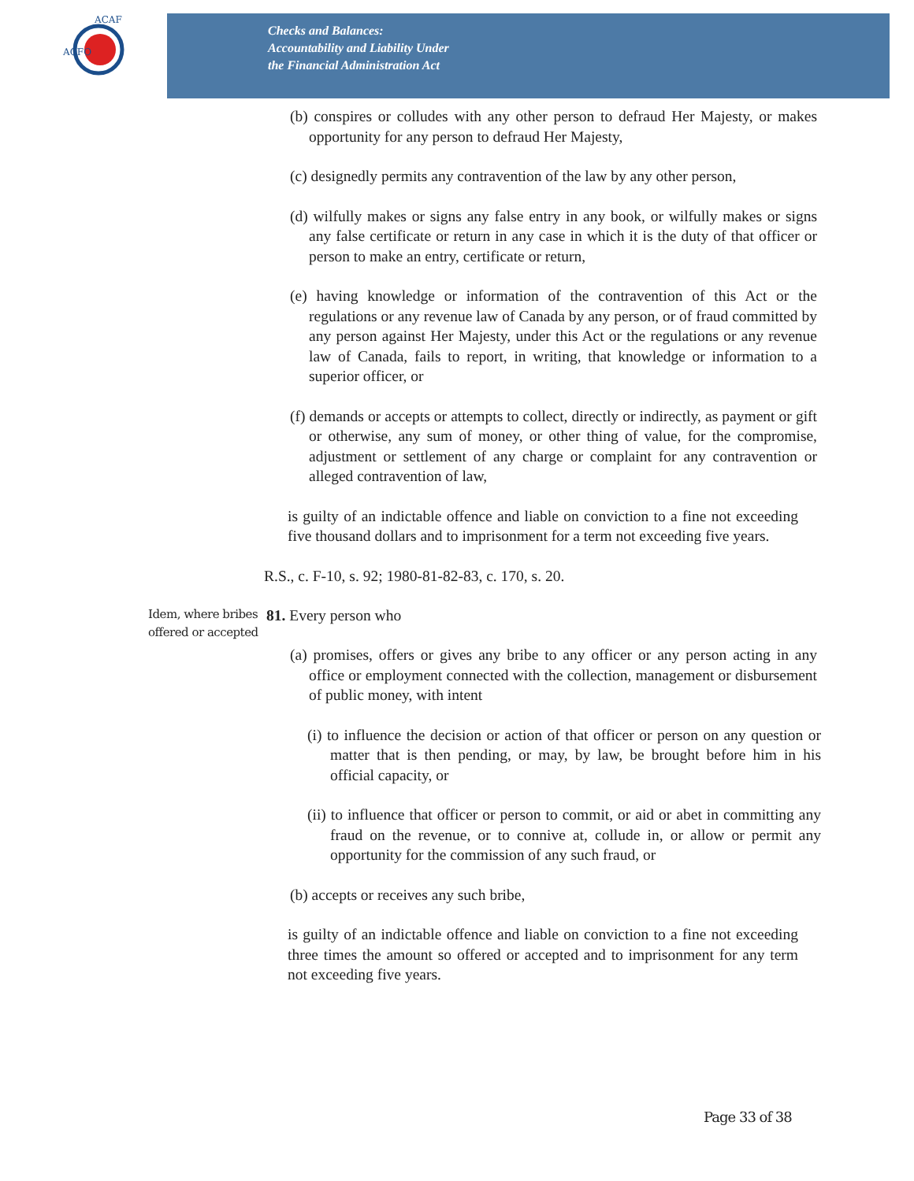ACFO
ACAF
Checks and Balances:
Accountability and Liability Under
the Financial Administration Act
(b) conspires or colludes with any other person to defraud Her Majesty, or makes opportunity for any person to defraud Her Majesty,
(c) designedly permits any contravention of the law by any other person,
(d) wilfully makes or signs any false entry in any book, or wilfully makes or signs any false certificate or return in any case in which it is the duty of that officer or person to make an entry, certificate or return,
(e) having knowledge or information of the contravention of this Act or the regulations or any revenue law of Canada by any person, or of fraud committed by any person against Her Majesty, under this Act or the regulations or any revenue law of Canada, fails to report, in writing, that knowledge or information to a superior officer, or
(f) demands or accepts or attempts to collect, directly or indirectly, as payment or gift or otherwise, any sum of money, or other thing of value, for the compromise, adjustment or settlement of any charge or complaint for any contravention or alleged contravention of law,
is guilty of an indictable offence and liable on conviction to a fine not exceeding five thousand dollars and to imprisonment for a term not exceeding five years.
R.S., c. F-10, s. 92; 1980-81-82-83, c. 170, s. 20.
Idem, where bribes offered or accepted
81. Every person who
(a) promises, offers or gives any bribe to any officer or any person acting in any office or employment connected with the collection, management or disbursement of public money, with intent
(i) to influence the decision or action of that officer or person on any question or matter that is then pending, or may, by law, be brought before him in his official capacity, or
(ii) to influence that officer or person to commit, or aid or abet in committing any fraud on the revenue, or to connive at, collude in, or allow or permit any opportunity for the commission of any such fraud, or
(b) accepts or receives any such bribe,
is guilty of an indictable offence and liable on conviction to a fine not exceeding three times the amount so offered or accepted and to imprisonment for any term not exceeding five years.
Page 33 of 38